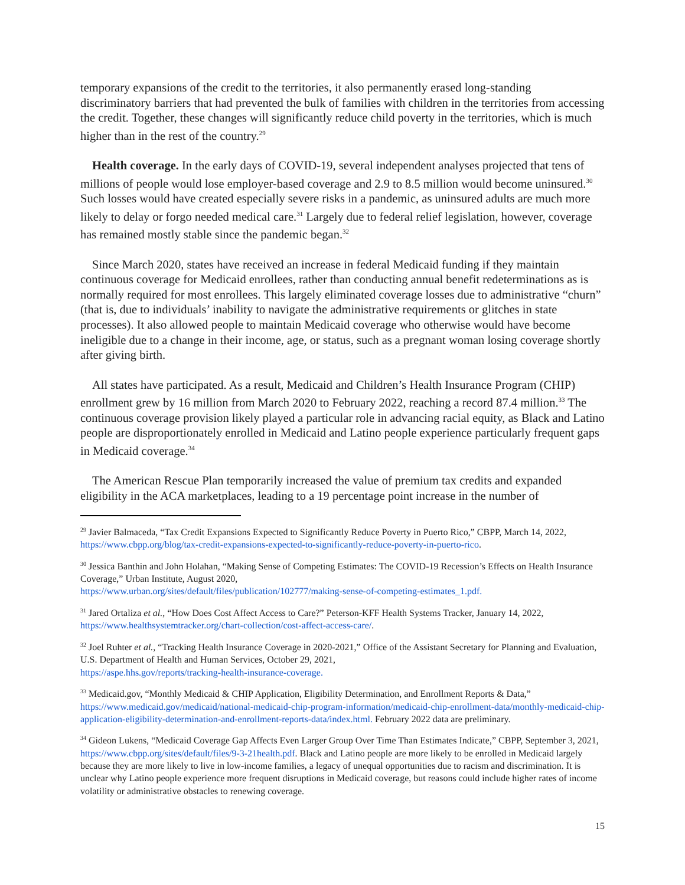temporary expansions of the credit to the territories, it also permanently erased long-standing discriminatory barriers that had prevented the bulk of families with children in the territories from accessing the credit. Together, these changes will significantly reduce child poverty in the territories, which is much higher than in the rest of the country.<sup>29</sup>
Health coverage. In the early days of COVID-19, several independent analyses projected that tens of millions of people would lose employer-based coverage and 2.9 to 8.5 million would become uninsured.<sup>30</sup> Such losses would have created especially severe risks in a pandemic, as uninsured adults are much more likely to delay or forgo needed medical care.<sup>31</sup> Largely due to federal relief legislation, however, coverage has remained mostly stable since the pandemic began.<sup>32</sup>
Since March 2020, states have received an increase in federal Medicaid funding if they maintain continuous coverage for Medicaid enrollees, rather than conducting annual benefit redeterminations as is normally required for most enrollees. This largely eliminated coverage losses due to administrative “churn” (that is, due to individuals’ inability to navigate the administrative requirements or glitches in state processes). It also allowed people to maintain Medicaid coverage who otherwise would have become ineligible due to a change in their income, age, or status, such as a pregnant woman losing coverage shortly after giving birth.
All states have participated. As a result, Medicaid and Children’s Health Insurance Program (CHIP) enrollment grew by 16 million from March 2020 to February 2022, reaching a record 87.4 million.<sup>33</sup> The continuous coverage provision likely played a particular role in advancing racial equity, as Black and Latino people are disproportionately enrolled in Medicaid and Latino people experience particularly frequent gaps in Medicaid coverage.<sup>34</sup>
The American Rescue Plan temporarily increased the value of premium tax credits and expanded eligibility in the ACA marketplaces, leading to a 19 percentage point increase in the number of
<sup>29</sup> Javier Balmaceda, “Tax Credit Expansions Expected to Significantly Reduce Poverty in Puerto Rico,” CBPP, March 14, 2022, https://www.cbpp.org/blog/tax-credit-expansions-expected-to-significantly-reduce-poverty-in-puerto-rico.
<sup>30</sup> Jessica Banthin and John Holahan, “Making Sense of Competing Estimates: The COVID-19 Recession’s Effects on Health Insurance Coverage,” Urban Institute, August 2020,
https://www.urban.org/sites/default/files/publication/102777/making-sense-of-competing-estimates_1.pdf.
<sup>31</sup> Jared Ortaliza et al., “How Does Cost Affect Access to Care?” Peterson-KFF Health Systems Tracker, January 14, 2022, https://www.healthsystemtracker.org/chart-collection/cost-affect-access-care/.
<sup>32</sup> Joel Ruhter et al., “Tracking Health Insurance Coverage in 2020-2021,” Office of the Assistant Secretary for Planning and Evaluation, U.S. Department of Health and Human Services, October 29, 2021,
https://aspe.hhs.gov/reports/tracking-health-insurance-coverage.
<sup>33</sup> Medicaid.gov, “Monthly Medicaid & CHIP Application, Eligibility Determination, and Enrollment Reports & Data,” https://www.medicaid.gov/medicaid/national-medicaid-chip-program-information/medicaid-chip-enrollment-data/monthly-medicaid-chip-application-eligibility-determination-and-enrollment-reports-data/index.html. February 2022 data are preliminary.
<sup>34</sup> Gideon Lukens, “Medicaid Coverage Gap Affects Even Larger Group Over Time Than Estimates Indicate,” CBPP, September 3, 2021, https://www.cbpp.org/sites/default/files/9-3-21health.pdf. Black and Latino people are more likely to be enrolled in Medicaid largely because they are more likely to live in low-income families, a legacy of unequal opportunities due to racism and discrimination. It is unclear why Latino people experience more frequent disruptions in Medicaid coverage, but reasons could include higher rates of income volatility or administrative obstacles to renewing coverage.
15